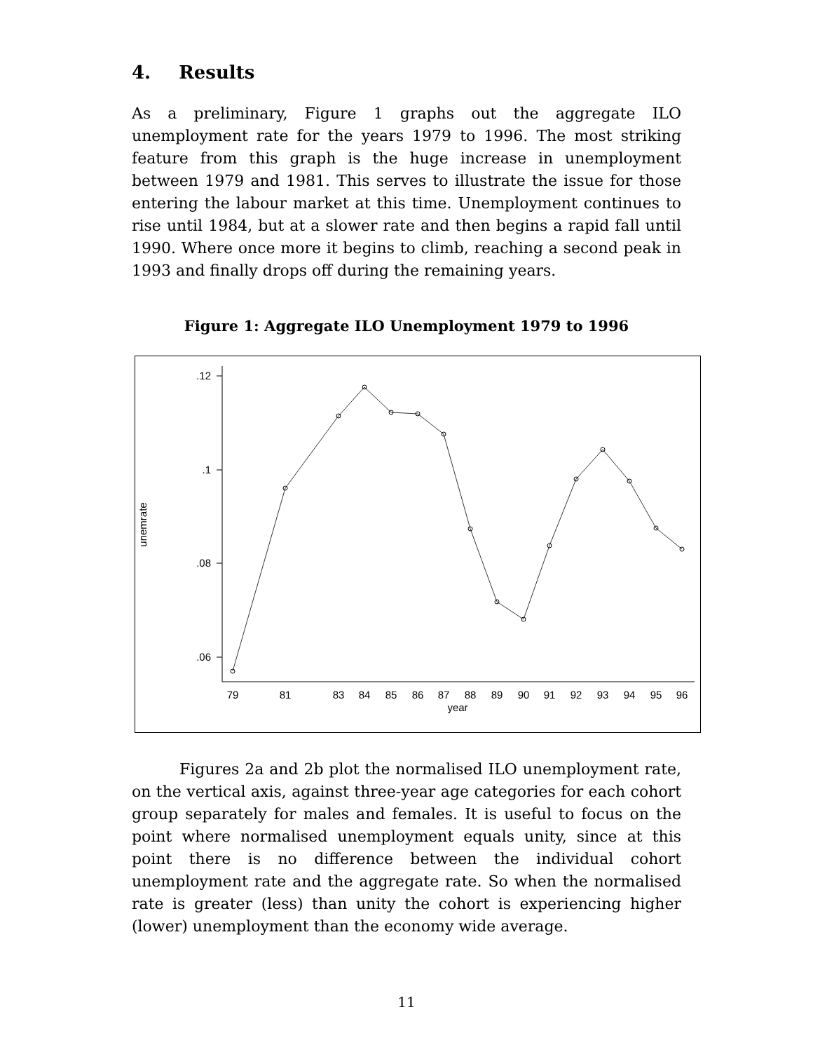4. Results
As a preliminary, Figure 1 graphs out the aggregate ILO unemployment rate for the years 1979 to 1996. The most striking feature from this graph is the huge increase in unemployment between 1979 and 1981. This serves to illustrate the issue for those entering the labour market at this time. Unemployment continues to rise until 1984, but at a slower rate and then begins a rapid fall until 1990. Where once more it begins to climb, reaching a second peak in 1993 and finally drops off during the remaining years.
Figure 1: Aggregate ILO Unemployment 1979 to 1996
.12
.1
.08
.06
unemrate
79
81
83
84
85
86
87
88
89
90
91
92
93
94
95
96
year
Figures 2a and 2b plot the normalised ILO unemployment rate, on the vertical axis, against three-year age categories for each cohort group separately for males and females. It is useful to focus on the point where normalised unemployment equals unity, since at this point there is no difference between the individual cohort unemployment rate and the aggregate rate. So when the normalised rate is greater (less) than unity the cohort is experiencing higher (lower) unemployment than the economy wide average.
11